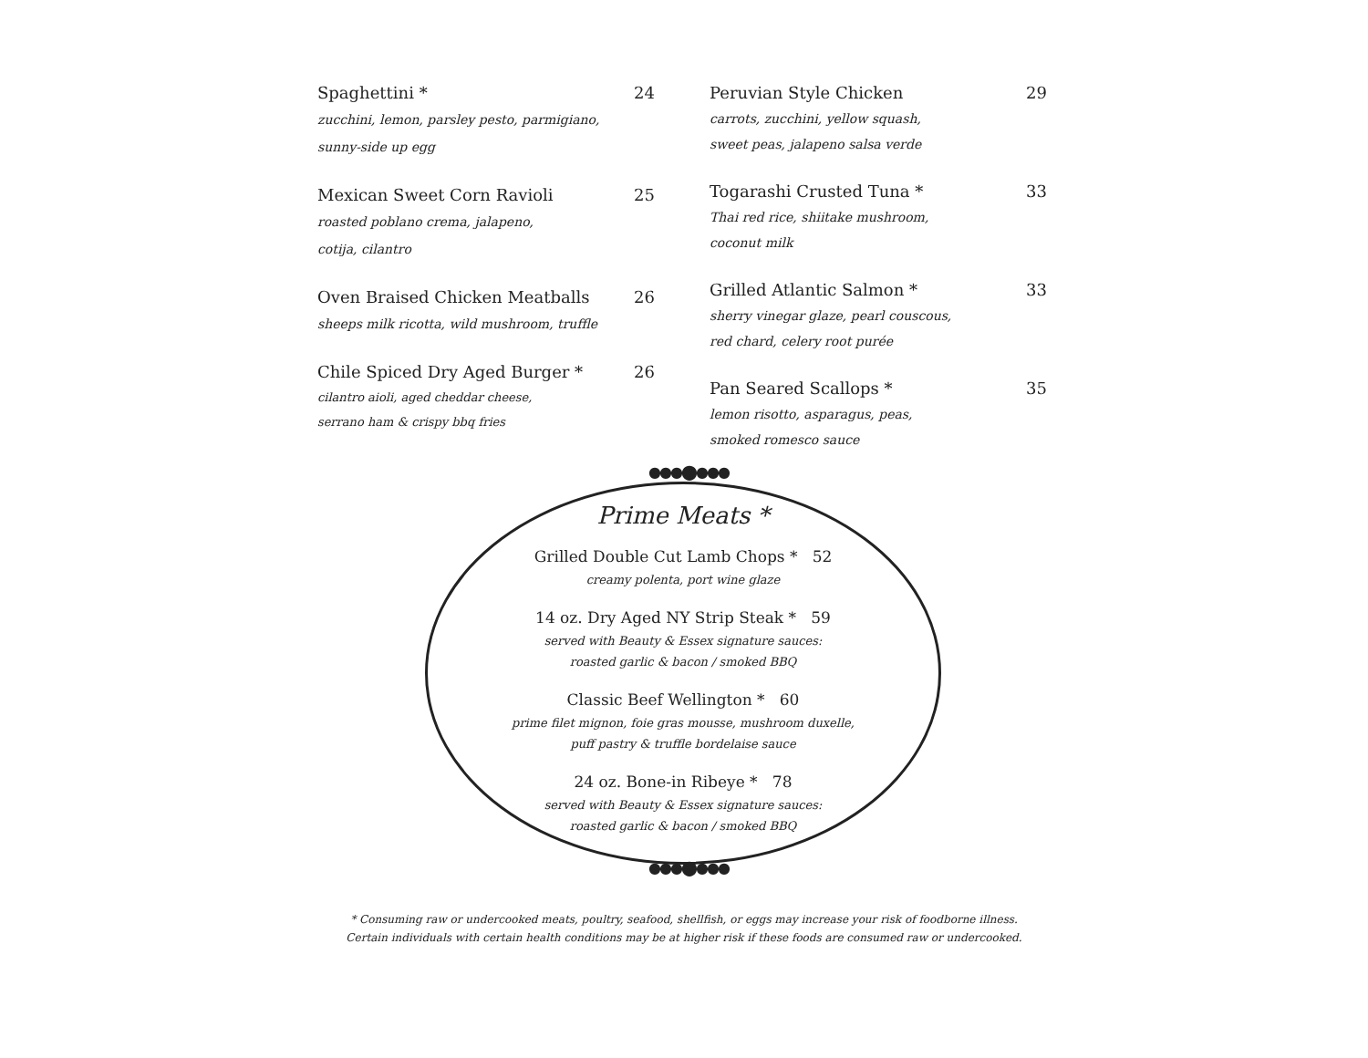Spaghettini * 24
zucchini, lemon, parsley pesto, parmigiano,
sunny-side up egg
Mexican Sweet Corn Ravioli 25
roasted poblano crema, jalapeno,
cotija, cilantro
Oven Braised Chicken Meatballs 26
sheeps milk ricotta, wild mushroom, truffle
Chile Spiced Dry Aged Burger * 26
cilantro aioli, aged cheddar cheese,
serrano ham & crispy bbq fries
Peruvian Style Chicken 29
carrots, zucchini, yellow squash,
sweet peas, jalapeno salsa verde
Togarashi Crusted Tuna * 33
Thai red rice, shiitake mushroom,
coconut milk
Grilled Atlantic Salmon * 33
sherry vinegar glaze, pearl couscous,
red chard, celery root purée
Pan Seared Scallops * 35
lemon risotto, asparagus, peas,
smoked romesco sauce
●●●⬤●●●
Prime Meats *
Grilled Double Cut Lamb Chops * 52
creamy polenta, port wine glaze
14 oz. Dry Aged NY Strip Steak * 59
served with Beauty & Essex signature sauces:
roasted garlic & bacon / smoked BBQ
Classic Beef Wellington * 60
prime filet mignon, foie gras mousse, mushroom duxelle,
puff pastry & truffle bordelaise sauce
24 oz. Bone-in Ribeye * 78
served with Beauty & Essex signature sauces:
roasted garlic & bacon / smoked BBQ
●●●⬤●●●
* Consuming raw or undercooked meats, poultry, seafood, shellfish, or eggs may increase your risk of foodborne illness.
Certain individuals with certain health conditions may be at higher risk if these foods are consumed raw or undercooked.